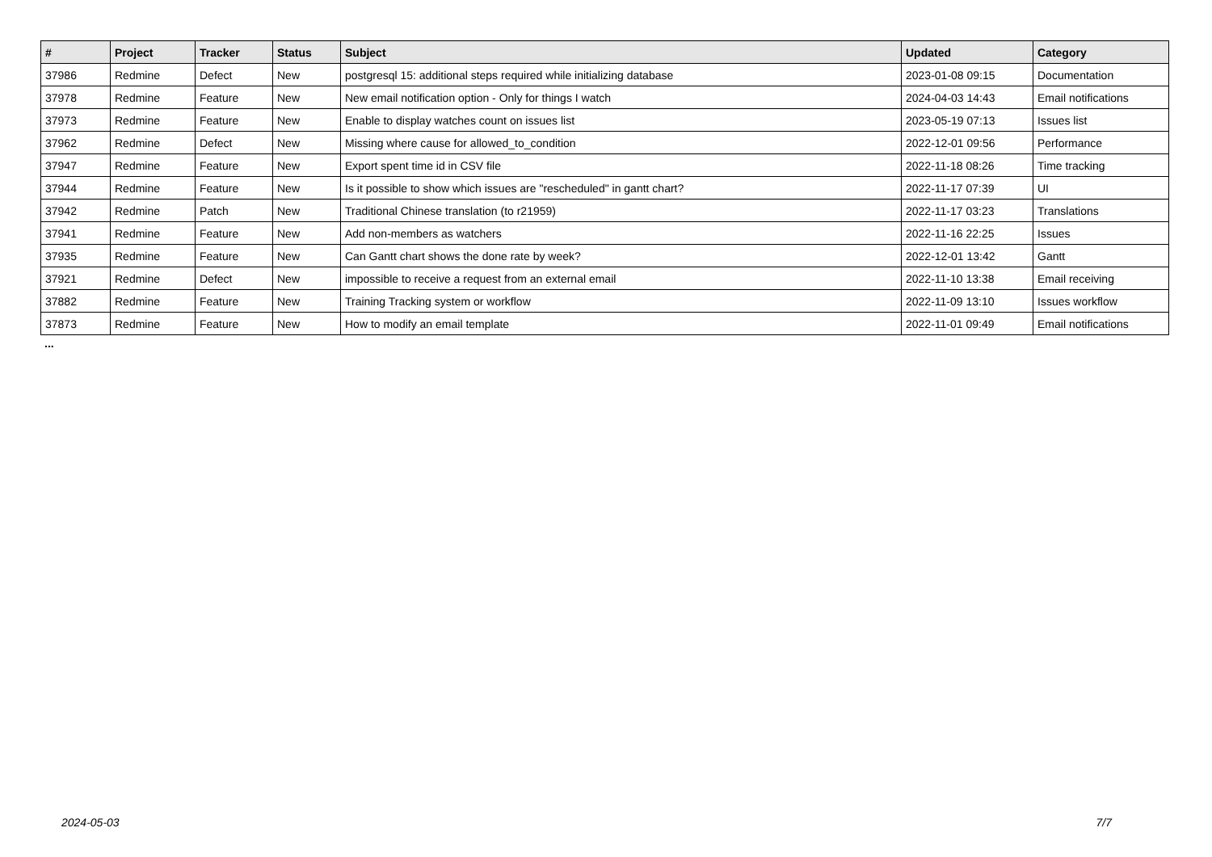| # | Project | Tracker | Status | Subject | Updated | Category |
| --- | --- | --- | --- | --- | --- | --- |
| 37986 | Redmine | Defect | New | postgresql 15: additional steps required while initializing database | 2023-01-08 09:15 | Documentation |
| 37978 | Redmine | Feature | New | New email notification option - Only for things I watch | 2024-04-03 14:43 | Email notifications |
| 37973 | Redmine | Feature | New | Enable to display watches count on issues list | 2023-05-19 07:13 | Issues list |
| 37962 | Redmine | Defect | New | Missing where cause for allowed_to_condition | 2022-12-01 09:56 | Performance |
| 37947 | Redmine | Feature | New | Export spent time id in CSV file | 2022-11-18 08:26 | Time tracking |
| 37944 | Redmine | Feature | New | Is it possible to show which issues are "rescheduled" in gantt chart? | 2022-11-17 07:39 | UI |
| 37942 | Redmine | Patch | New | Traditional Chinese translation (to r21959) | 2022-11-17 03:23 | Translations |
| 37941 | Redmine | Feature | New | Add non-members as watchers | 2022-11-16 22:25 | Issues |
| 37935 | Redmine | Feature | New | Can Gantt chart shows the done rate by week? | 2022-12-01 13:42 | Gantt |
| 37921 | Redmine | Defect | New | impossible to receive a request from an external email | 2022-11-10 13:38 | Email receiving |
| 37882 | Redmine | Feature | New | Training Tracking system or workflow | 2022-11-09 13:10 | Issues workflow |
| 37873 | Redmine | Feature | New | How to modify an email template | 2022-11-01 09:49 | Email notifications |
...
2024-05-03 7/7